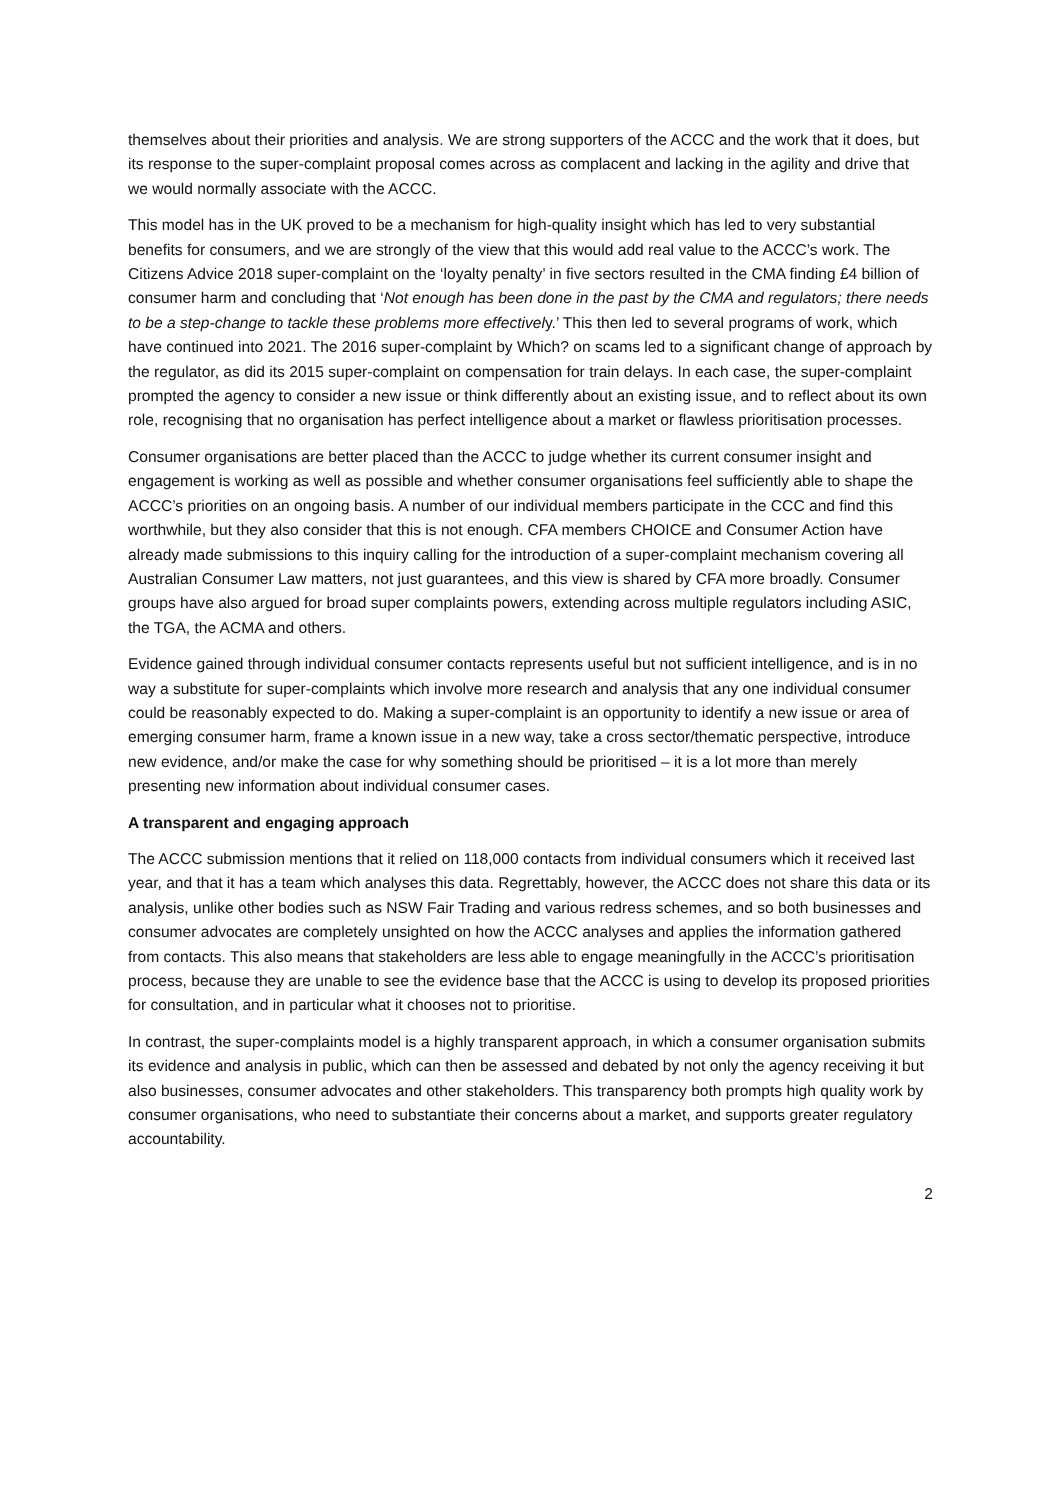themselves about their priorities and analysis. We are strong supporters of the ACCC and the work that it does, but its response to the super-complaint proposal comes across as complacent and lacking in the agility and drive that we would normally associate with the ACCC.
This model has in the UK proved to be a mechanism for high-quality insight which has led to very substantial benefits for consumers, and we are strongly of the view that this would add real value to the ACCC’s work. The Citizens Advice 2018 super-complaint on the ‘loyalty penalty’ in five sectors resulted in the CMA finding £4 billion of consumer harm and concluding that ‘Not enough has been done in the past by the CMA and regulators; there needs to be a step-change to tackle these problems more effectively.’ This then led to several programs of work, which have continued into 2021. The 2016 super-complaint by Which? on scams led to a significant change of approach by the regulator, as did its 2015 super-complaint on compensation for train delays. In each case, the super-complaint prompted the agency to consider a new issue or think differently about an existing issue, and to reflect about its own role, recognising that no organisation has perfect intelligence about a market or flawless prioritisation processes.
Consumer organisations are better placed than the ACCC to judge whether its current consumer insight and engagement is working as well as possible and whether consumer organisations feel sufficiently able to shape the ACCC’s priorities on an ongoing basis. A number of our individual members participate in the CCC and find this worthwhile, but they also consider that this is not enough. CFA members CHOICE and Consumer Action have already made submissions to this inquiry calling for the introduction of a super-complaint mechanism covering all Australian Consumer Law matters, not just guarantees, and this view is shared by CFA more broadly. Consumer groups have also argued for broad super complaints powers, extending across multiple regulators including ASIC, the TGA, the ACMA and others.
Evidence gained through individual consumer contacts represents useful but not sufficient intelligence, and is in no way a substitute for super-complaints which involve more research and analysis that any one individual consumer could be reasonably expected to do. Making a super-complaint is an opportunity to identify a new issue or area of emerging consumer harm, frame a known issue in a new way, take a cross sector/thematic perspective, introduce new evidence, and/or make the case for why something should be prioritised – it is a lot more than merely presenting new information about individual consumer cases.
A transparent and engaging approach
The ACCC submission mentions that it relied on 118,000 contacts from individual consumers which it received last year, and that it has a team which analyses this data. Regrettably, however, the ACCC does not share this data or its analysis, unlike other bodies such as NSW Fair Trading and various redress schemes, and so both businesses and consumer advocates are completely unsighted on how the ACCC analyses and applies the information gathered from contacts. This also means that stakeholders are less able to engage meaningfully in the ACCC’s prioritisation process, because they are unable to see the evidence base that the ACCC is using to develop its proposed priorities for consultation, and in particular what it chooses not to prioritise.
In contrast, the super-complaints model is a highly transparent approach, in which a consumer organisation submits its evidence and analysis in public, which can then be assessed and debated by not only the agency receiving it but also businesses, consumer advocates and other stakeholders. This transparency both prompts high quality work by consumer organisations, who need to substantiate their concerns about a market, and supports greater regulatory accountability.
2